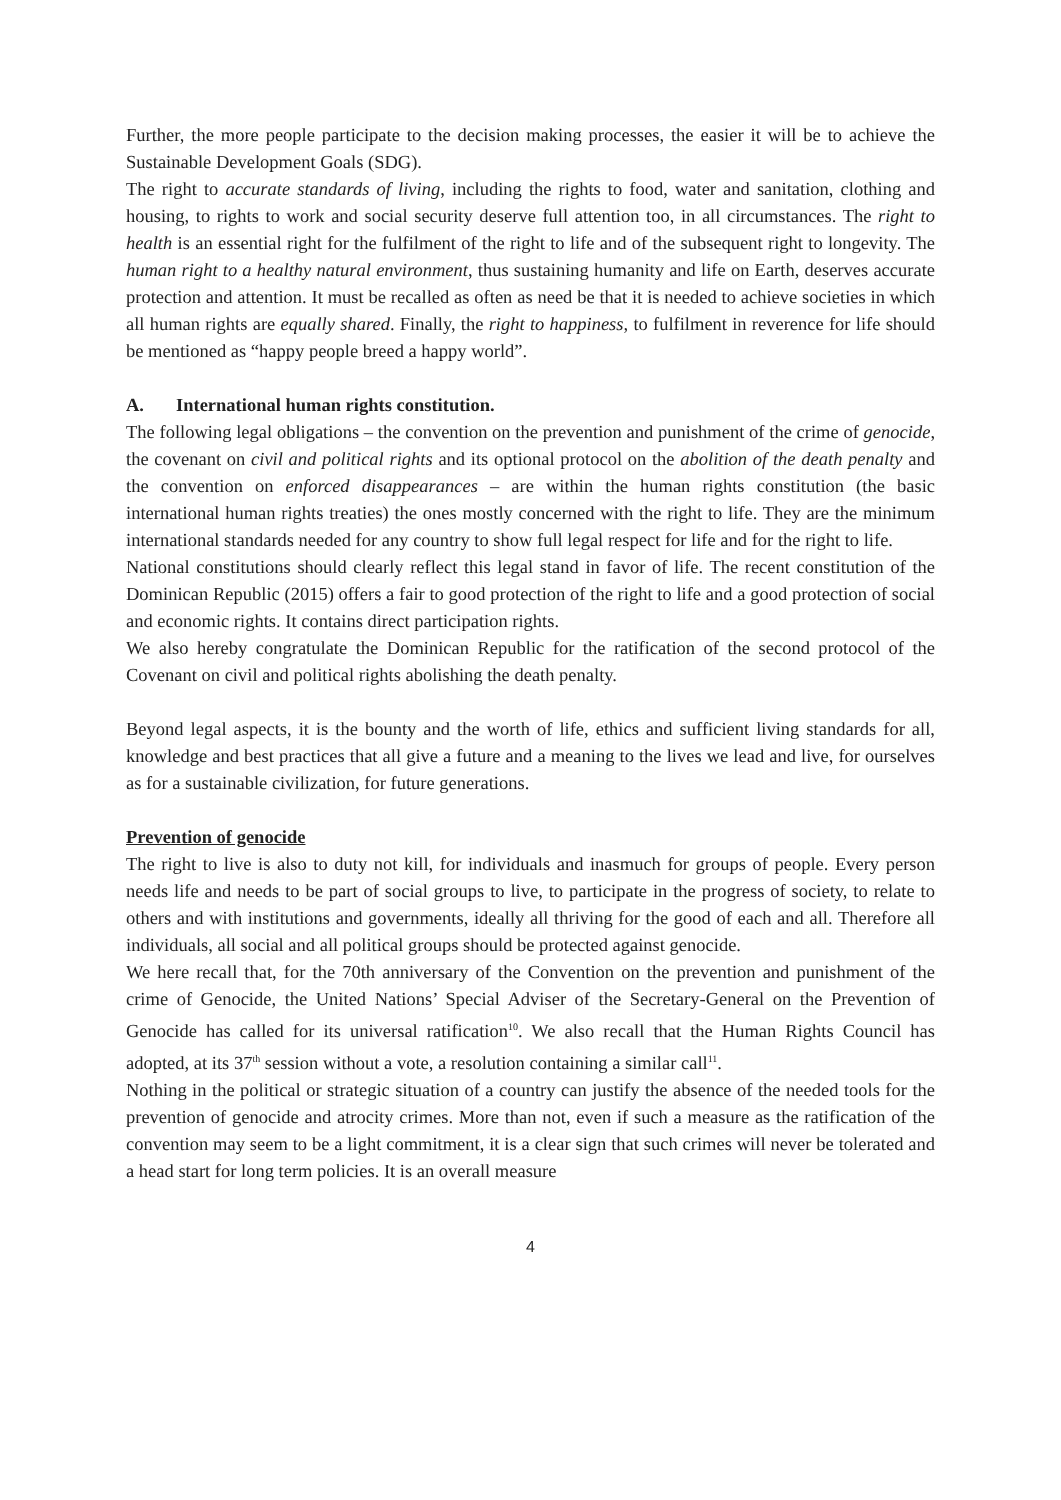Further, the more people participate to the decision making processes, the easier it will be to achieve the Sustainable Development Goals (SDG).
The right to accurate standards of living, including the rights to food, water and sanitation, clothing and housing, to rights to work and social security deserve full attention too, in all circumstances. The right to health is an essential right for the fulfilment of the right to life and of the subsequent right to longevity. The human right to a healthy natural environment, thus sustaining humanity and life on Earth, deserves accurate protection and attention. It must be recalled as often as need be that it is needed to achieve societies in which all human rights are equally shared. Finally, the right to happiness, to fulfilment in reverence for life should be mentioned as “happy people breed a happy world”.
A. International human rights constitution.
The following legal obligations – the convention on the prevention and punishment of the crime of genocide, the covenant on civil and political rights and its optional protocol on the abolition of the death penalty and the convention on enforced disappearances – are within the human rights constitution (the basic international human rights treaties) the ones mostly concerned with the right to life. They are the minimum international standards needed for any country to show full legal respect for life and for the right to life.
National constitutions should clearly reflect this legal stand in favor of life. The recent constitution of the Dominican Republic (2015) offers a fair to good protection of the right to life and a good protection of social and economic rights. It contains direct participation rights.
We also hereby congratulate the Dominican Republic for the ratification of the second protocol of the Covenant on civil and political rights abolishing the death penalty.
Beyond legal aspects, it is the bounty and the worth of life, ethics and sufficient living standards for all, knowledge and best practices that all give a future and a meaning to the lives we lead and live, for ourselves as for a sustainable civilization, for future generations.
Prevention of genocide
The right to live is also to duty not kill, for individuals and inasmuch for groups of people. Every person needs life and needs to be part of social groups to live, to participate in the progress of society, to relate to others and with institutions and governments, ideally all thriving for the good of each and all. Therefore all individuals, all social and all political groups should be protected against genocide.
We here recall that, for the 70th anniversary of the Convention on the prevention and punishment of the crime of Genocide, the United Nations’ Special Adviser of the Secretary-General on the Prevention of Genocide has called for its universal ratification<sup>10</sup>. We also recall that the Human Rights Council has adopted, at its 37<sup>th</sup> session without a vote, a resolution containing a similar call<sup>11</sup>.
Nothing in the political or strategic situation of a country can justify the absence of the needed tools for the prevention of genocide and atrocity crimes. More than not, even if such a measure as the ratification of the convention may seem to be a light commitment, it is a clear sign that such crimes will never be tolerated and a head start for long term policies. It is an overall measure
4